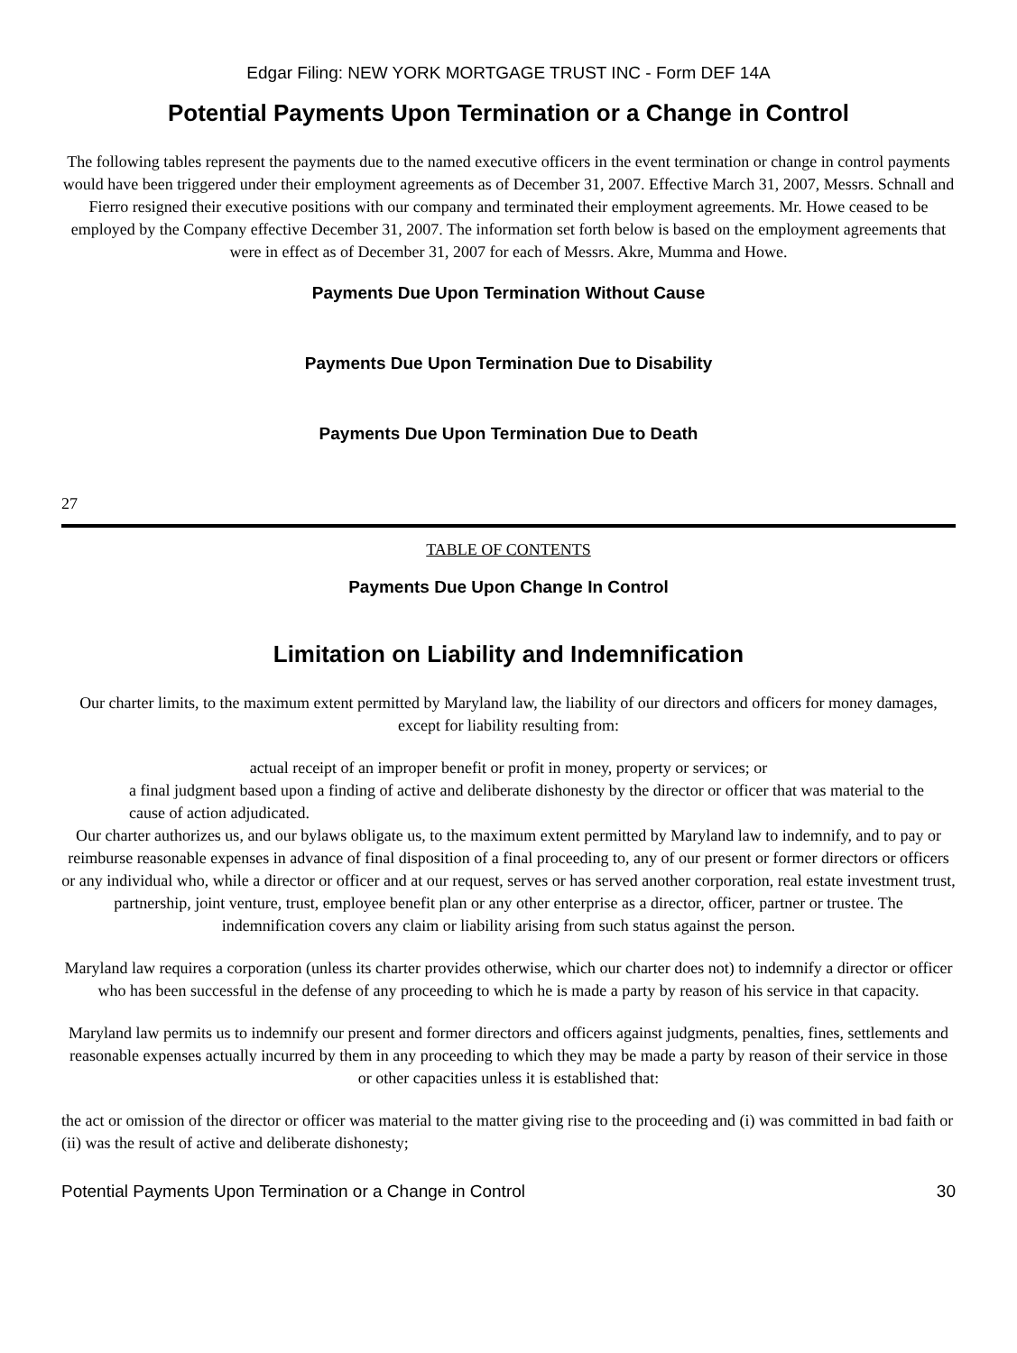Edgar Filing: NEW YORK MORTGAGE TRUST INC - Form DEF 14A
Potential Payments Upon Termination or a Change in Control
The following tables represent the payments due to the named executive officers in the event termination or change in control payments would have been triggered under their employment agreements as of December 31, 2007. Effective March 31, 2007, Messrs. Schnall and Fierro resigned their executive positions with our company and terminated their employment agreements. Mr. Howe ceased to be employed by the Company effective December 31, 2007. The information set forth below is based on the employment agreements that were in effect as of December 31, 2007 for each of Messrs. Akre, Mumma and Howe.
Payments Due Upon Termination Without Cause
Payments Due Upon Termination Due to Disability
Payments Due Upon Termination Due to Death
27
TABLE OF CONTENTS
Payments Due Upon Change In Control
Limitation on Liability and Indemnification
Our charter limits, to the maximum extent permitted by Maryland law, the liability of our directors and officers for money damages, except for liability resulting from:
actual receipt of an improper benefit or profit in money, property or services; or
a final judgment based upon a finding of active and deliberate dishonesty by the director or officer that was material to the cause of action adjudicated.
Our charter authorizes us, and our bylaws obligate us, to the maximum extent permitted by Maryland law to indemnify, and to pay or reimburse reasonable expenses in advance of final disposition of a final proceeding to, any of our present or former directors or officers or any individual who, while a director or officer and at our request, serves or has served another corporation, real estate investment trust, partnership, joint venture, trust, employee benefit plan or any other enterprise as a director, officer, partner or trustee. The indemnification covers any claim or liability arising from such status against the person.
Maryland law requires a corporation (unless its charter provides otherwise, which our charter does not) to indemnify a director or officer who has been successful in the defense of any proceeding to which he is made a party by reason of his service in that capacity.
Maryland law permits us to indemnify our present and former directors and officers against judgments, penalties, fines, settlements and reasonable expenses actually incurred by them in any proceeding to which they may be made a party by reason of their service in those or other capacities unless it is established that:
the act or omission of the director or officer was material to the matter giving rise to the proceeding and (i) was committed in bad faith or (ii) was the result of active and deliberate dishonesty;
Potential Payments Upon Termination or a Change in Control 30